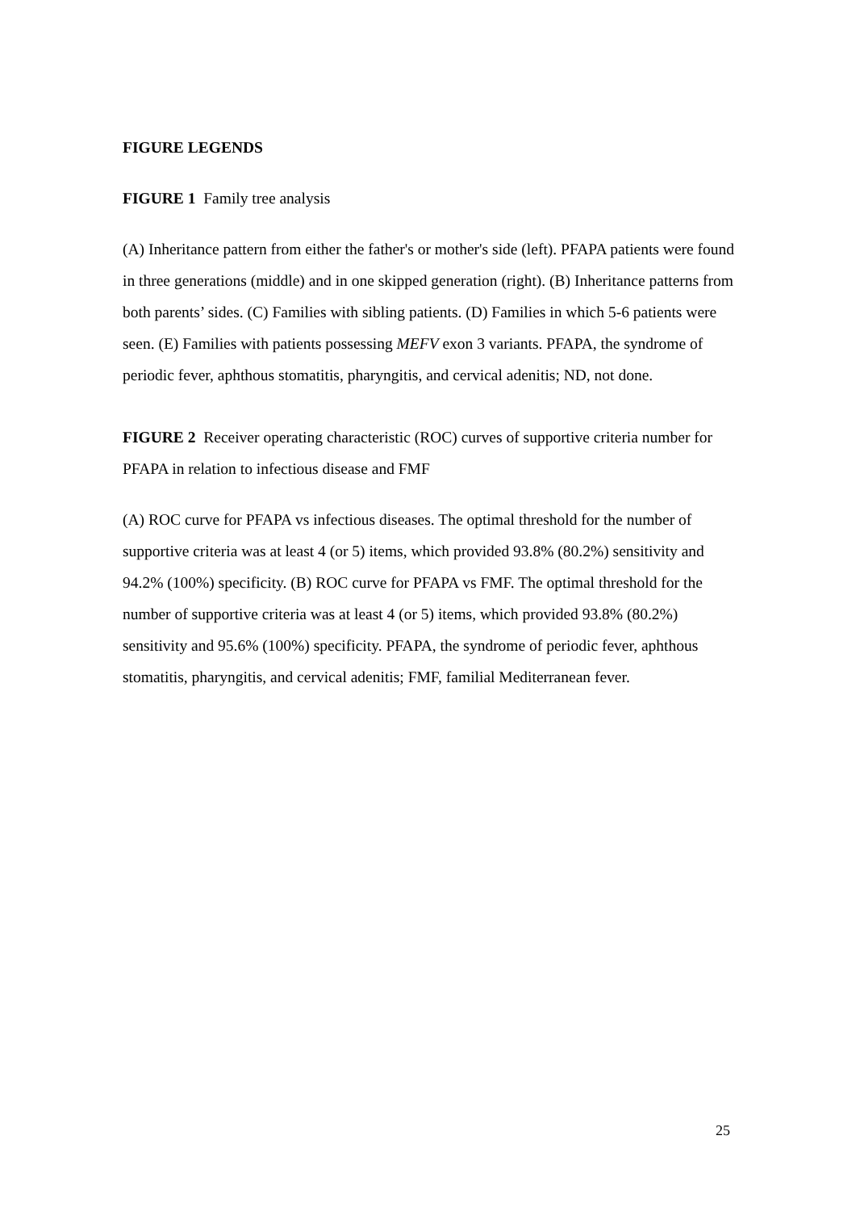FIGURE LEGENDS
FIGURE 1 Family tree analysis
(A) Inheritance pattern from either the father's or mother's side (left). PFAPA patients were found in three generations (middle) and in one skipped generation (right). (B) Inheritance patterns from both parents’ sides. (C) Families with sibling patients. (D) Families in which 5-6 patients were seen. (E) Families with patients possessing MEFV exon 3 variants. PFAPA, the syndrome of periodic fever, aphthous stomatitis, pharyngitis, and cervical adenitis; ND, not done.
FIGURE 2 Receiver operating characteristic (ROC) curves of supportive criteria number for PFAPA in relation to infectious disease and FMF
(A) ROC curve for PFAPA vs infectious diseases. The optimal threshold for the number of supportive criteria was at least 4 (or 5) items, which provided 93.8% (80.2%) sensitivity and 94.2% (100%) specificity. (B) ROC curve for PFAPA vs FMF. The optimal threshold for the number of supportive criteria was at least 4 (or 5) items, which provided 93.8% (80.2%) sensitivity and 95.6% (100%) specificity. PFAPA, the syndrome of periodic fever, aphthous stomatitis, pharyngitis, and cervical adenitis; FMF, familial Mediterranean fever.
25